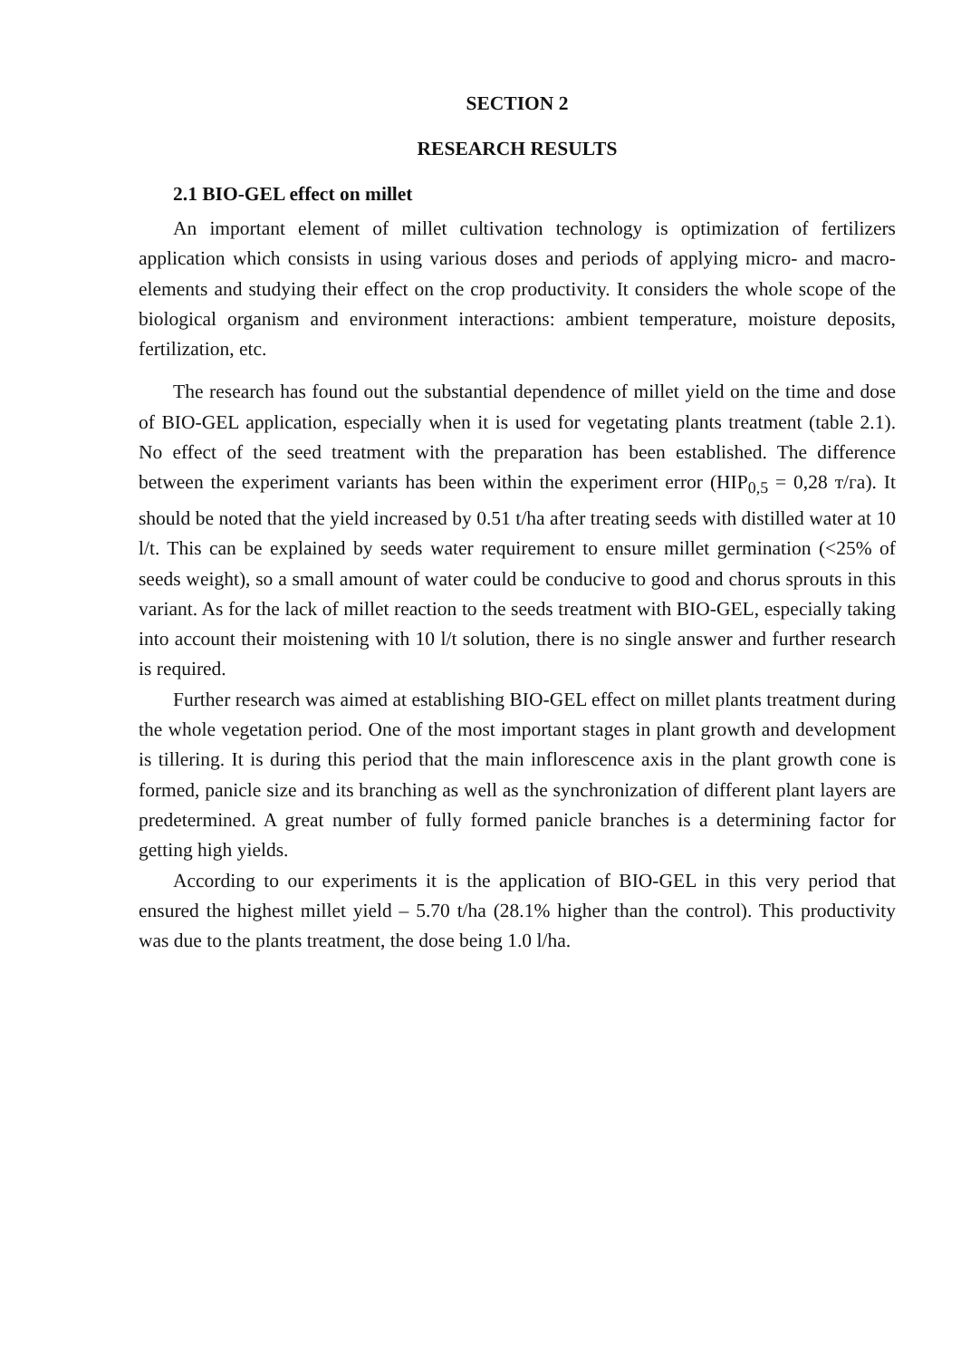SECTION 2
RESEARCH RESULTS
2.1 BIO-GEL effect on millet
An important element of millet cultivation technology is optimization of fertilizers application which consists in using various doses and periods of applying micro- and macro-elements and studying their effect on the crop productivity. It considers the whole scope of the biological organism and environment interactions: ambient temperature, moisture deposits, fertilization, etc.
The research has found out the substantial dependence of millet yield on the time and dose of BIO-GEL application, especially when it is used for vegetating plants treatment (table 2.1). No effect of the seed treatment with the preparation has been established. The difference between the experiment variants has been within the experiment error (HIP<sub>0,5</sub> = 0,28 т/га). It should be noted that the yield increased by 0.51 t/ha after treating seeds with distilled water at 10 l/t. This can be explained by seeds water requirement to ensure millet germination (<25% of seeds weight), so a small amount of water could be conducive to good and chorus sprouts in this variant. As for the lack of millet reaction to the seeds treatment with BIO-GEL, especially taking into account their moistening with 10 l/t solution, there is no single answer and further research is required.
Further research was aimed at establishing BIO-GEL effect on millet plants treatment during the whole vegetation period. One of the most important stages in plant growth and development is tillering. It is during this period that the main inflorescence axis in the plant growth cone is formed, panicle size and its branching as well as the synchronization of different plant layers are predetermined. A great number of fully formed panicle branches is a determining factor for getting high yields.
According to our experiments it is the application of BIO-GEL in this very period that ensured the highest millet yield – 5.70 t/ha (28.1% higher than the control). This productivity was due to the plants treatment, the dose being 1.0 l/ha.